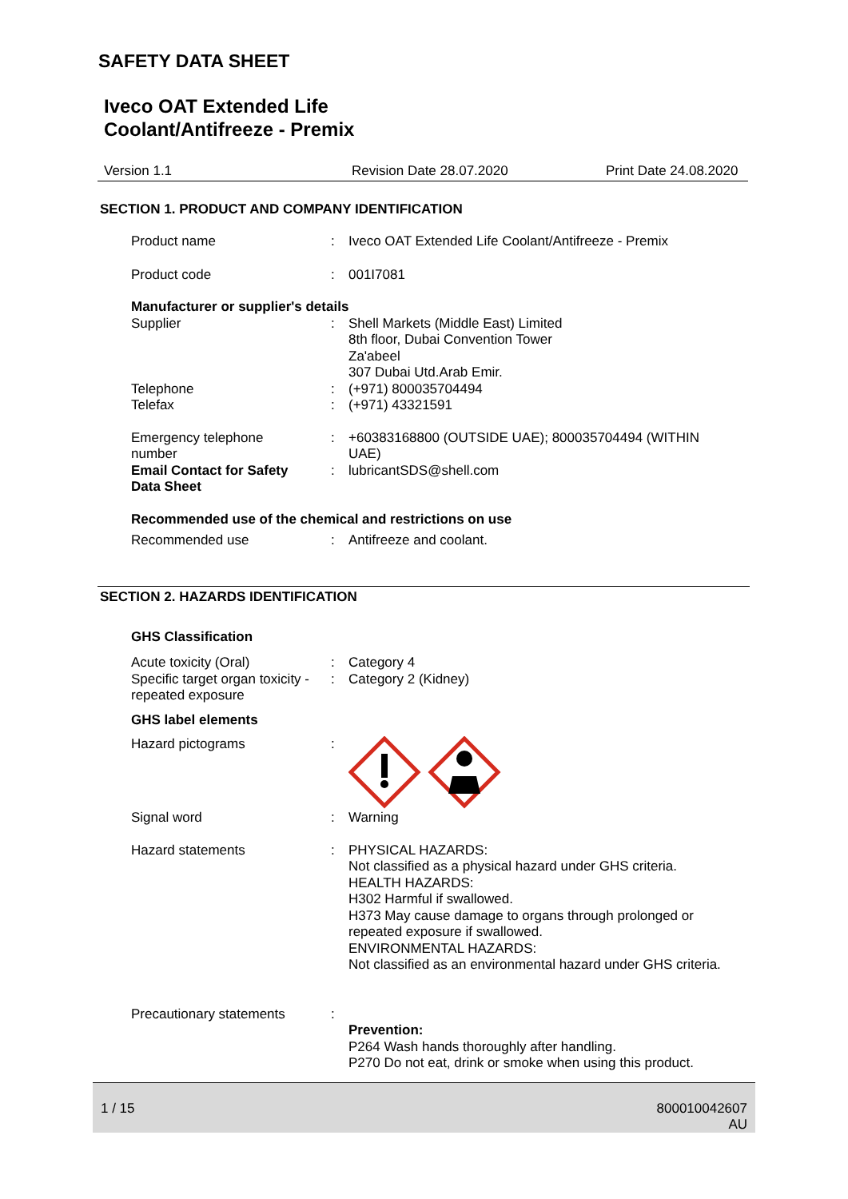SAFETY DATA SHEET
Iveco OAT Extended Life
Coolant/Antifreeze - Premix
Version 1.1 Revision Date 28.07.2020 Print Date 24.08.2020
SECTION 1. PRODUCT AND COMPANY IDENTIFICATION
Product name: Iveco OAT Extended Life Coolant/Antifreeze - Premix
Product code: 001I7081
Manufacturer or supplier's details
Supplier: Shell Markets (Middle East) Limited
8th floor, Dubai Convention Tower
Za'abeel
307 Dubai Utd.Arab Emir.
Telephone: (+971) 800035704494
Telefax: (+971) 43321591
Emergency telephone
number
Email Contact for Safety
Data Sheet:
: +60383168800 (OUTSIDE UAE); 800035704494 (WITHIN
UAE)
lubricantSDS@shell.com
Recommended use of the chemical and restrictions on use
Recommended use: Antifreeze and coolant.
SECTION 2. HAZARDS IDENTIFICATION
GHS Classification
Acute toxicity (Oral)
Specific target organ toxicity -
repeated exposure:
: Category 4
Category 2 (Kidney)
GHS label elements
Hazard pictograms:
Signal word: Warning
Hazard statements: PHYSICAL HAZARDS:
Not classified as a physical hazard under GHS criteria.
HEALTH HAZARDS:
H302 Harmful if swallowed.
H373 May cause damage to organs through prolonged or
repeated exposure if swallowed.
ENVIRONMENTAL HAZARDS:
Not classified as an environmental hazard under GHS criteria.
Precautionary statements:
Prevention:
P264 Wash hands thoroughly after handling.
P270 Do not eat, drink or smoke when using this product.
1 / 15 800010042607
AU